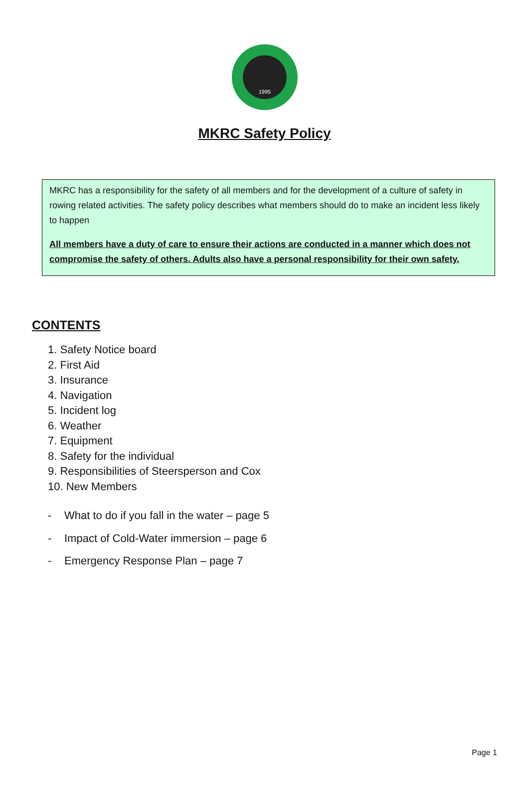1995
MKRC Safety Policy
MKRC has a responsibility for the safety of all members and for the development of a culture of safety in rowing related activities. The safety policy describes what members should do to make an incident less likely to happen
All members have a duty of care to ensure their actions are conducted in a manner which does not compromise the safety of others. Adults also have a personal responsibility for their own safety.
CONTENTS
1. Safety Notice board
2. First Aid
3. Insurance
4. Navigation
5. Incident log
6. Weather
7. Equipment
8. Safety for the individual
9. Responsibilities of Steersperson and Cox
10. New Members
- What to do if you fall in the water – page 5
- Impact of Cold-Water immersion – page 6
- Emergency Response Plan – page 7
Page 1